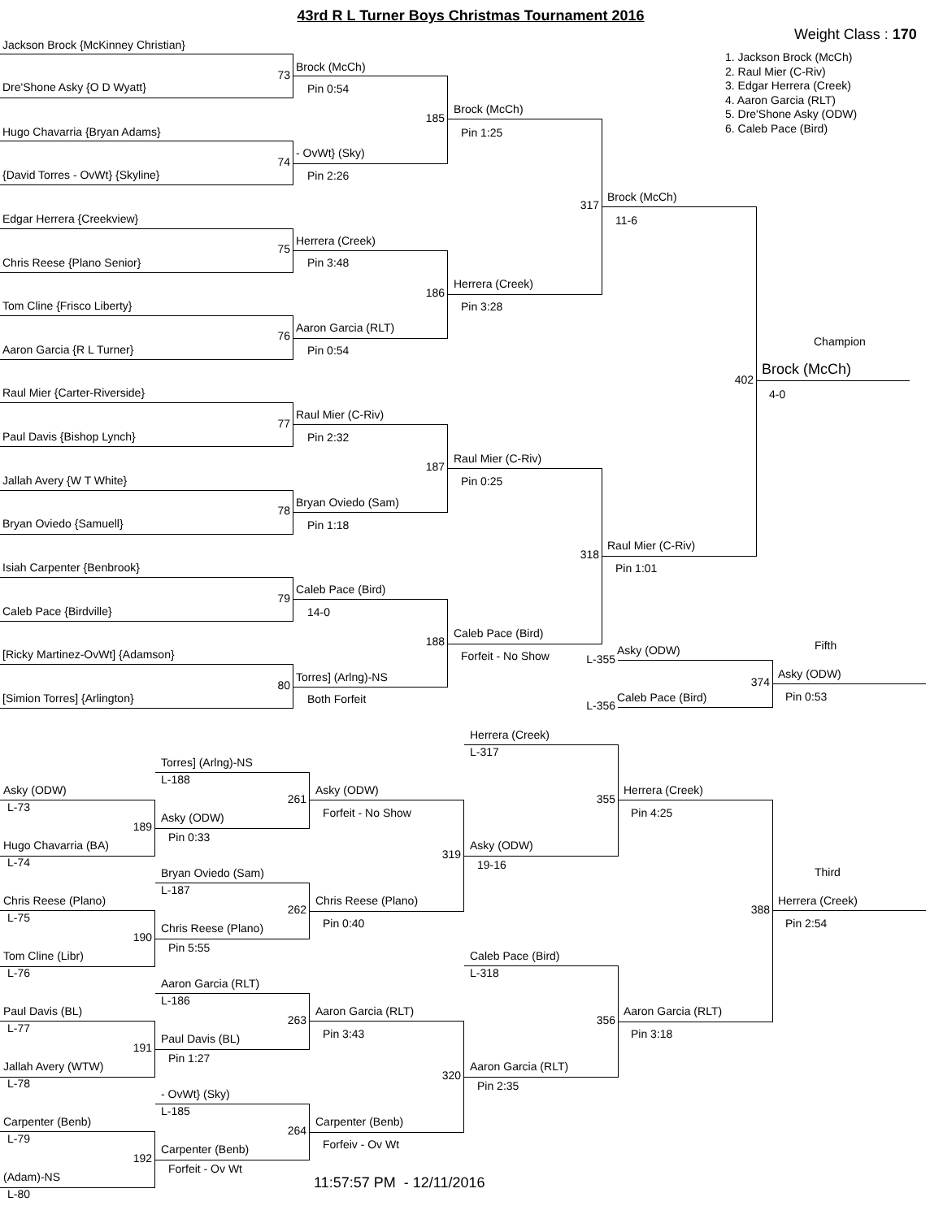43rd R L Turner Boys Christmas Tournament 2016
Weight Class : 170
1. Jackson Brock (McCh)
2. Raul Mier (C-Riv)
3. Edgar Herrera (Creek)
4. Aaron Garcia (RLT)
5. Dre'Shone Asky (ODW)
6. Caleb Pace (Bird)
Jackson Brock {McKinney Christian}
Dre'Shone Asky {O D Wyatt}
Hugo Chavarria {Bryan Adams}
{David Torres - OvWt} {Skyline}
Edgar Herrera {Creekview}
Chris Reese {Plano Senior}
Tom Cline {Frisco Liberty}
Aaron Garcia {R L Turner}
Raul Mier {Carter-Riverside}
Paul Davis {Bishop Lynch}
Jallah Avery {W T White}
Bryan Oviedo {Samuell}
Isiah Carpenter {Benbrook}
Caleb Pace {Birdville}
[Ricky Martinez-OvWt] {Adamson}
[Simion Torres] {Arlington}
73
74
75
76
77
78
79
80
Brock (McCh)
Pin 0:54
- OvWt} (Sky)
Pin 2:26
Herrera (Creek)
Pin 3:48
Aaron Garcia (RLT)
Pin 0:54
Raul Mier (C-Riv)
Pin 2:32
Bryan Oviedo (Sam)
Pin 1:18
Caleb Pace (Bird)
14-0
Torres] (Arlng)-NS
Both Forfeit
185
186
187
188
Brock (McCh)
Pin 1:25
Herrera (Creek)
Pin 3:28
Raul Mier (C-Riv)
Pin 0:25
Caleb Pace (Bird)
Forfeit - No Show
317
318
Brock (McCh)
11-6
Raul Mier (C-Riv)
Pin 1:01
Champion
402
Brock (McCh)
4-0
Fifth
L-355
Asky (ODW)
L-356
Caleb Pace (Bird)
374
Asky (ODW)
Pin 0:53
Asky (ODW)
L-73
Hugo Chavarria (BA)
L-74
Chris Reese (Plano)
L-75
Tom Cline (Libr)
L-76
Paul Davis (BL)
L-77
Jallah Avery (WTW)
L-78
Carpenter (Benb)
L-79
(Adam)-NS
L-80
189
190
191
192
Torres] (Arlng)-NS
L-188
Asky (ODW)
Pin 0:33
Bryan Oviedo (Sam)
L-187
Chris Reese (Plano)
Pin 5:55
Aaron Garcia (RLT)
L-186
Paul Davis (BL)
Pin 1:27
- OvWt} (Sky)
L-185
Carpenter (Benb)
Forfeit - Ov Wt
261
262
263
264
Asky (ODW)
Forfeit - No Show
Chris Reese (Plano)
Pin 0:40
Aaron Garcia (RLT)
Pin 3:43
Carpenter (Benb)
Forfeiv - Ov Wt
319
320
Herrera (Creek)
L-317
Asky (ODW)
19-16
Caleb Pace (Bird)
L-318
Aaron Garcia (RLT)
Pin 2:35
355
356
Herrera (Creek)
Pin 4:25
Aaron Garcia (RLT)
Pin 3:18
Third
388
Herrera (Creek)
Pin 2:54
11:57:57 PM - 12/11/2016